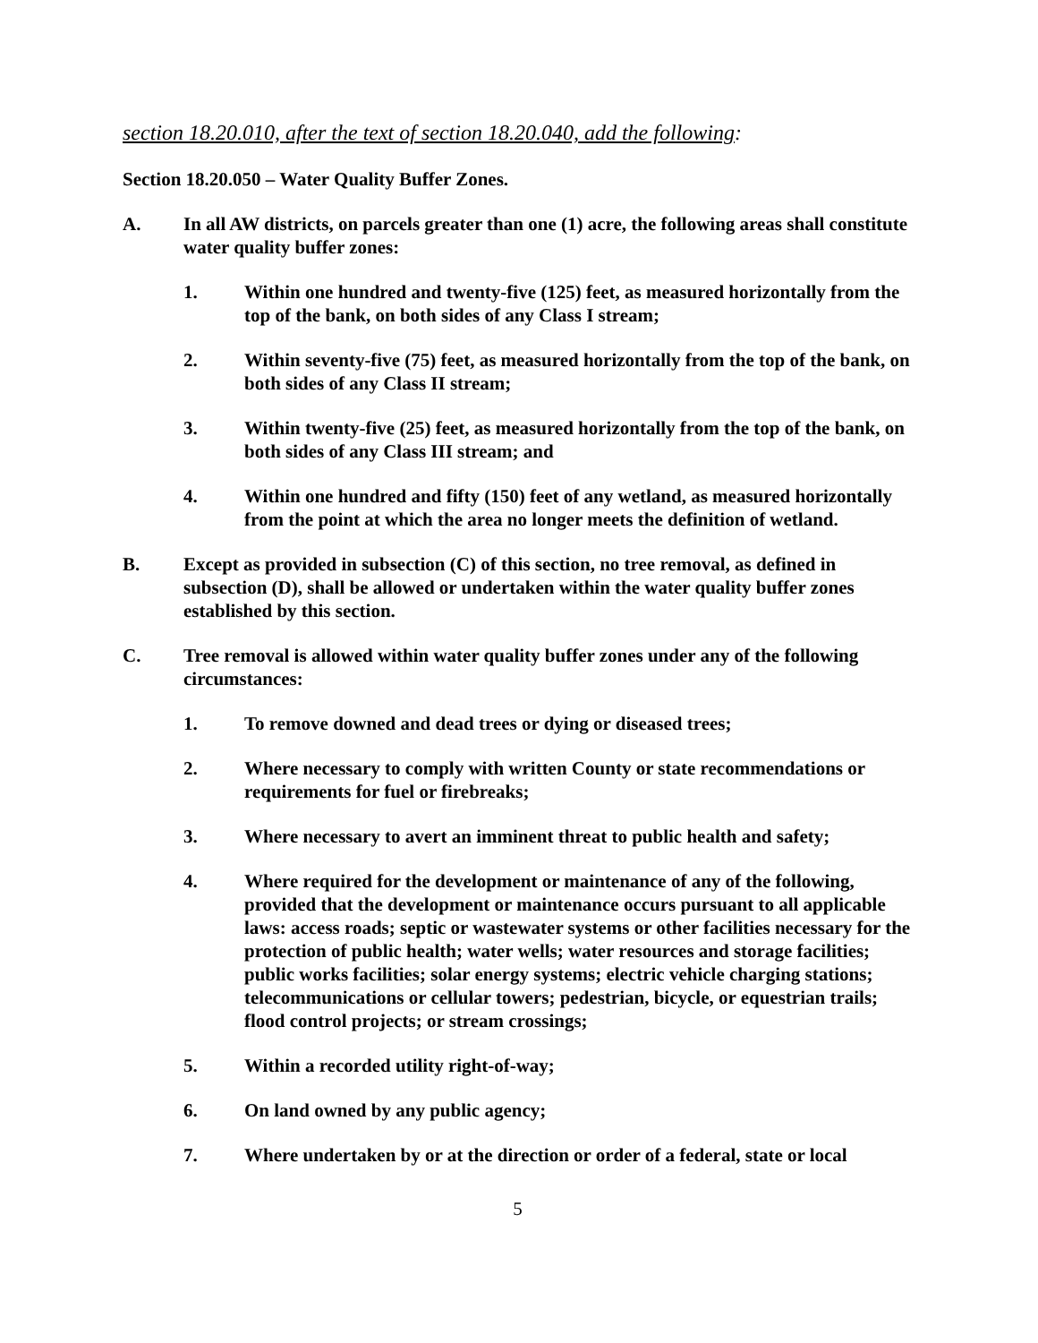section 18.20.010, after the text of section 18.20.040, add the following:
Section 18.20.050 – Water Quality Buffer Zones.
A. In all AW districts, on parcels greater than one (1) acre, the following areas shall constitute water quality buffer zones:
1. Within one hundred and twenty-five (125) feet, as measured horizontally from the top of the bank, on both sides of any Class I stream;
2. Within seventy-five (75) feet, as measured horizontally from the top of the bank, on both sides of any Class II stream;
3. Within twenty-five (25) feet, as measured horizontally from the top of the bank, on both sides of any Class III stream; and
4. Within one hundred and fifty (150) feet of any wetland, as measured horizontally from the point at which the area no longer meets the definition of wetland.
B. Except as provided in subsection (C) of this section, no tree removal, as defined in subsection (D), shall be allowed or undertaken within the water quality buffer zones established by this section.
C. Tree removal is allowed within water quality buffer zones under any of the following circumstances:
1. To remove downed and dead trees or dying or diseased trees;
2. Where necessary to comply with written County or state recommendations or requirements for fuel or firebreaks;
3. Where necessary to avert an imminent threat to public health and safety;
4. Where required for the development or maintenance of any of the following, provided that the development or maintenance occurs pursuant to all applicable laws: access roads; septic or wastewater systems or other facilities necessary for the protection of public health; water wells; water resources and storage facilities; public works facilities; solar energy systems; electric vehicle charging stations; telecommunications or cellular towers; pedestrian, bicycle, or equestrian trails; flood control projects; or stream crossings;
5. Within a recorded utility right-of-way;
6. On land owned by any public agency;
7. Where undertaken by or at the direction or order of a federal, state or local
5